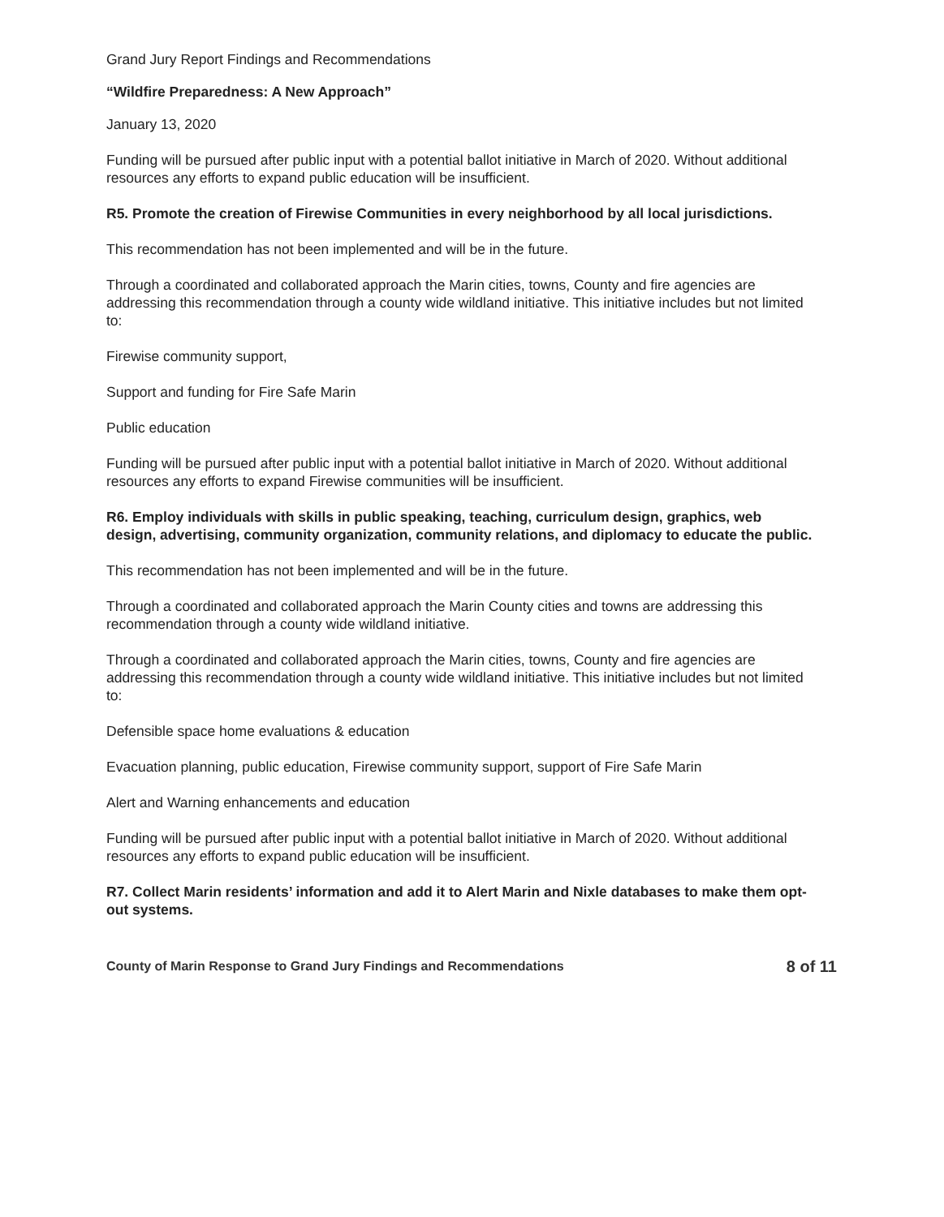Grand Jury Report Findings and Recommendations
“Wildfire Preparedness: A New Approach”
January 13, 2020
Funding will be pursued after public input with a potential ballot initiative in March of 2020. Without additional resources any efforts to expand public education will be insufficient.
R5. Promote the creation of Firewise Communities in every neighborhood by all local jurisdictions.
This recommendation has not been implemented and will be in the future.
Through a coordinated and collaborated approach the Marin cities, towns, County and fire agencies are addressing this recommendation through a county wide wildland initiative. This initiative includes but not limited to:
Firewise community support,
Support and funding for Fire Safe Marin
Public education
Funding will be pursued after public input with a potential ballot initiative in March of 2020. Without additional resources any efforts to expand Firewise communities will be insufficient.
R6. Employ individuals with skills in public speaking, teaching, curriculum design, graphics, web design, advertising, community organization, community relations, and diplomacy to educate the public.
This recommendation has not been implemented and will be in the future.
Through a coordinated and collaborated approach the Marin County cities and towns are addressing this recommendation through a county wide wildland initiative.
Through a coordinated and collaborated approach the Marin cities, towns, County and fire agencies are addressing this recommendation through a county wide wildland initiative. This initiative includes but not limited to:
Defensible space home evaluations & education
Evacuation planning, public education, Firewise community support, support of Fire Safe Marin
Alert and Warning enhancements and education
Funding will be pursued after public input with a potential ballot initiative in March of 2020. Without additional resources any efforts to expand public education will be insufficient.
R7. Collect Marin residents’ information and add it to Alert Marin and Nixle databases to make them opt-out systems.
County of Marin Response to Grand Jury Findings and Recommendations 8 of 11